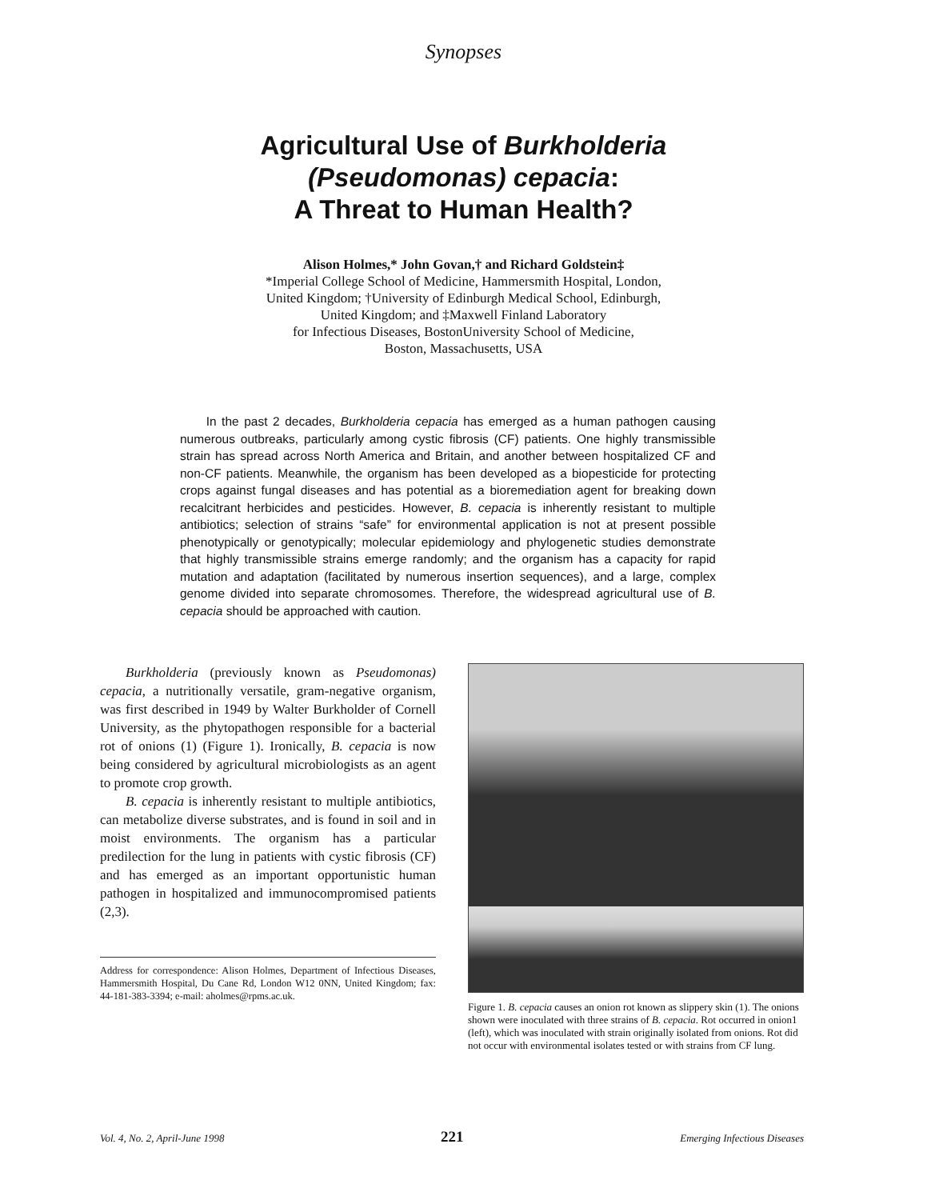Synopses
Agricultural Use of Burkholderia
(Pseudomonas) cepacia:
A Threat to Human Health?
Alison Holmes,* John Govan,† and Richard Goldstein‡
*Imperial College School of Medicine, Hammersmith Hospital, London,
United Kingdom; †University of Edinburgh Medical School, Edinburgh,
United Kingdom; and ‡Maxwell Finland Laboratory
for Infectious Diseases, BostonUniversity School of Medicine,
Boston, Massachusetts, USA
In the past 2 decades, Burkholderia cepacia has emerged as a human pathogen causing numerous outbreaks, particularly among cystic fibrosis (CF) patients. One highly transmissible strain has spread across North America and Britain, and another between hospitalized CF and non-CF patients. Meanwhile, the organism has been developed as a biopesticide for protecting crops against fungal diseases and has potential as a bioremediation agent for breaking down recalcitrant herbicides and pesticides. However, B. cepacia is inherently resistant to multiple antibiotics; selection of strains “safe” for environmental application is not at present possible phenotypically or genotypically; molecular epidemiology and phylogenetic studies demonstrate that highly transmissible strains emerge randomly; and the organism has a capacity for rapid mutation and adaptation (facilitated by numerous insertion sequences), and a large, complex genome divided into separate chromosomes. Therefore, the widespread agricultural use of B. cepacia should be approached with caution.
Burkholderia (previously known as Pseudomonas) cepacia, a nutritionally versatile, gram-negative organism, was first described in 1949 by Walter Burkholder of Cornell University, as the phytopathogen responsible for a bacterial rot of onions (1) (Figure 1). Ironically, B. cepacia is now being considered by agricultural microbiologists as an agent to promote crop growth.
B. cepacia is inherently resistant to multiple antibiotics, can metabolize diverse substrates, and is found in soil and in moist environments. The organism has a particular predilection for the lung in patients with cystic fibrosis (CF) and has emerged as an important opportunistic human pathogen in hospitalized and immunocompromised patients (2,3).
Address for correspondence: Alison Holmes, Department of Infectious Diseases, Hammersmith Hospital, Du Cane Rd, London W12 0NN, United Kingdom; fax: 44-181-383-3394; e-mail: aholmes@rpms.ac.uk.
Figure 1. B. cepacia causes an onion rot known as slippery skin (1). The onions shown were inoculated with three strains of B. cepacia. Rot occurred in onion1 (left), which was inoculated with strain originally isolated from onions. Rot did not occur with environmental isolates tested or with strains from CF lung.
Vol. 4, No. 2, April-June 1998 221 Emerging Infectious Diseases